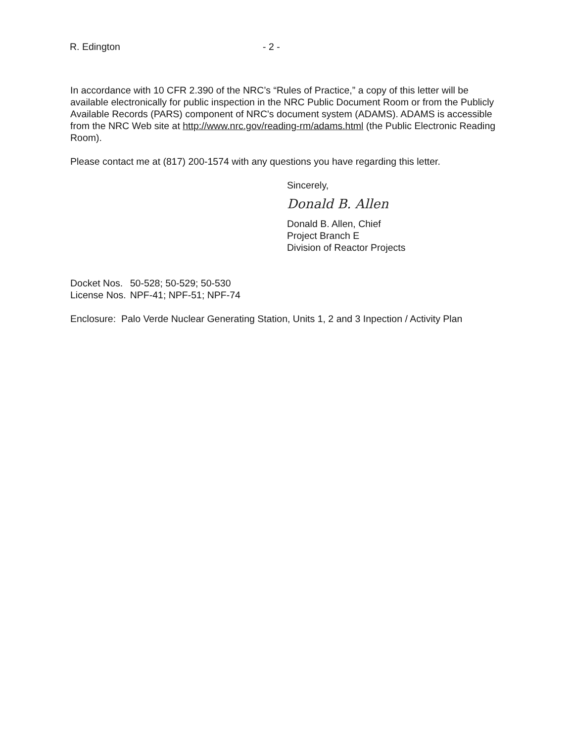R. Edington - 2 -
In accordance with 10 CFR 2.390 of the NRC’s “Rules of Practice,” a copy of this letter will be available electronically for public inspection in the NRC Public Document Room or from the Publicly Available Records (PARS) component of NRC's document system (ADAMS). ADAMS is accessible from the NRC Web site at http://www.nrc.gov/reading-rm/adams.html (the Public Electronic Reading Room).
Please contact me at (817) 200-1574 with any questions you have regarding this letter.
Sincerely,
Donald B. Allen
Donald B. Allen, Chief
Project Branch E
Division of Reactor Projects
| Docket Nos. | 50-528; 50-529; 50-530 |
| License Nos. | NPF-41; NPF-51; NPF-74 |
Enclosure: Palo Verde Nuclear Generating Station, Units 1, 2 and 3 Inpection / Activity Plan